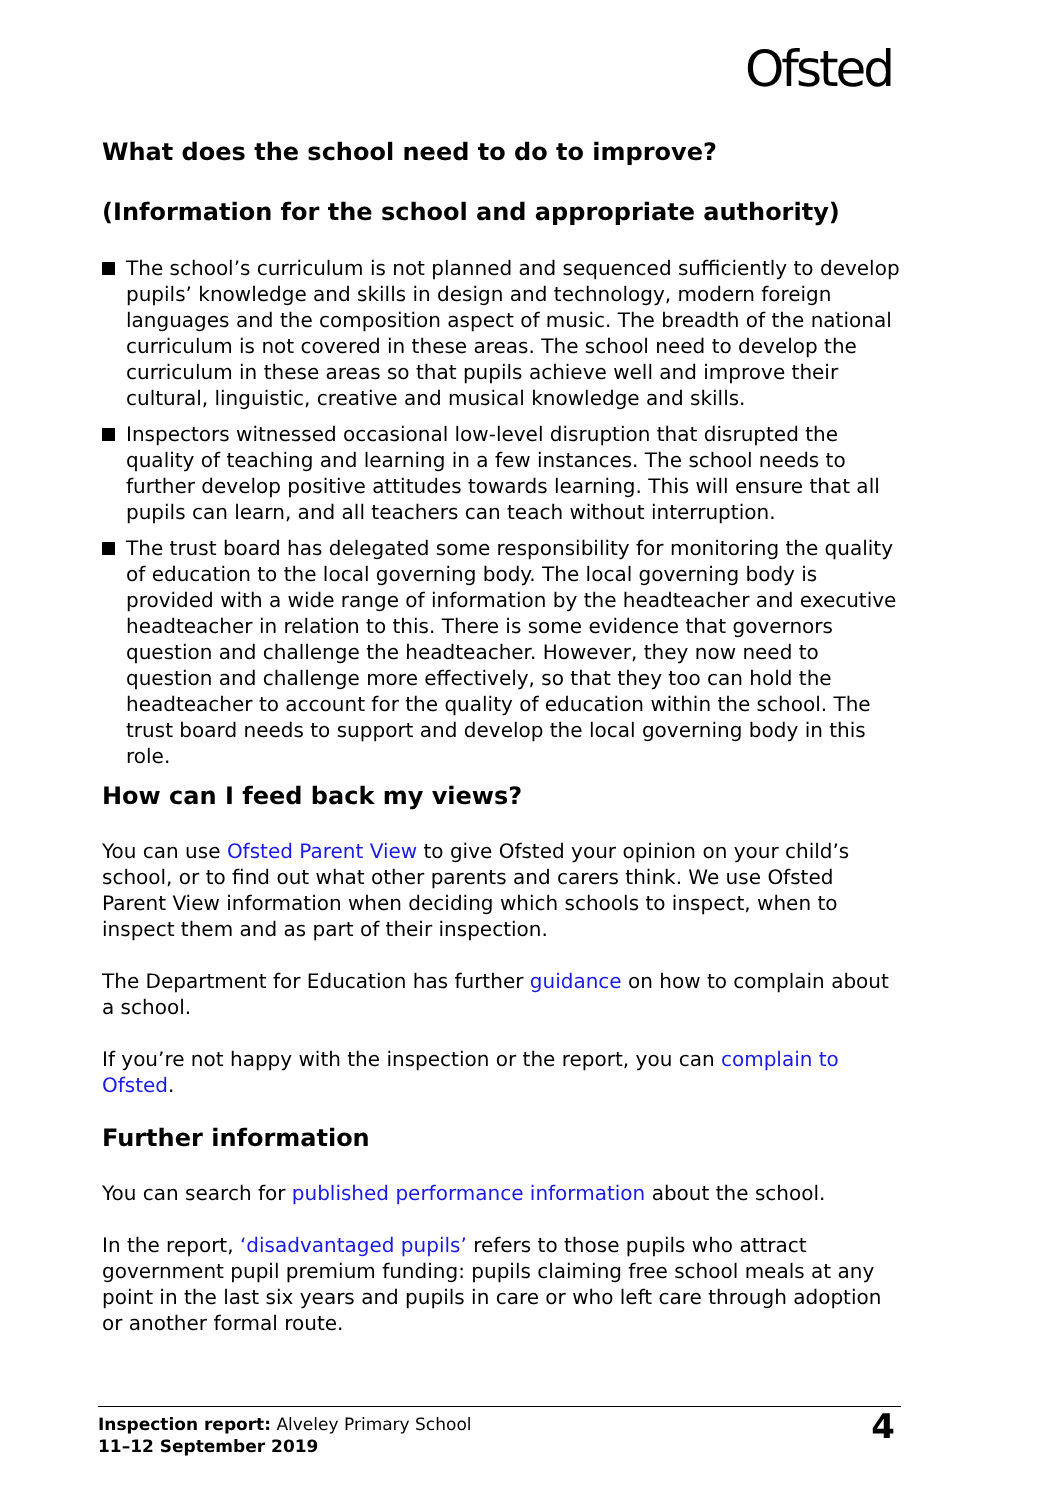Ofsted
What does the school need to do to improve?
(Information for the school and appropriate authority)
The school’s curriculum is not planned and sequenced sufficiently to develop pupils’ knowledge and skills in design and technology, modern foreign languages and the composition aspect of music. The breadth of the national curriculum is not covered in these areas. The school need to develop the curriculum in these areas so that pupils achieve well and improve their cultural, linguistic, creative and musical knowledge and skills.
Inspectors witnessed occasional low-level disruption that disrupted the quality of teaching and learning in a few instances. The school needs to further develop positive attitudes towards learning. This will ensure that all pupils can learn, and all teachers can teach without interruption.
The trust board has delegated some responsibility for monitoring the quality of education to the local governing body. The local governing body is provided with a wide range of information by the headteacher and executive headteacher in relation to this. There is some evidence that governors question and challenge the headteacher. However, they now need to question and challenge more effectively, so that they too can hold the headteacher to account for the quality of education within the school. The trust board needs to support and develop the local governing body in this role.
How can I feed back my views?
You can use Ofsted Parent View to give Ofsted your opinion on your child’s school, or to find out what other parents and carers think. We use Ofsted Parent View information when deciding which schools to inspect, when to inspect them and as part of their inspection.
The Department for Education has further guidance on how to complain about a school.
If you’re not happy with the inspection or the report, you can complain to Ofsted.
Further information
You can search for published performance information about the school.
In the report, ‘disadvantaged pupils’ refers to those pupils who attract government pupil premium funding: pupils claiming free school meals at any point in the last six years and pupils in care or who left care through adoption or another formal route.
Inspection report: Alveley Primary School
11–12 September 2019
4